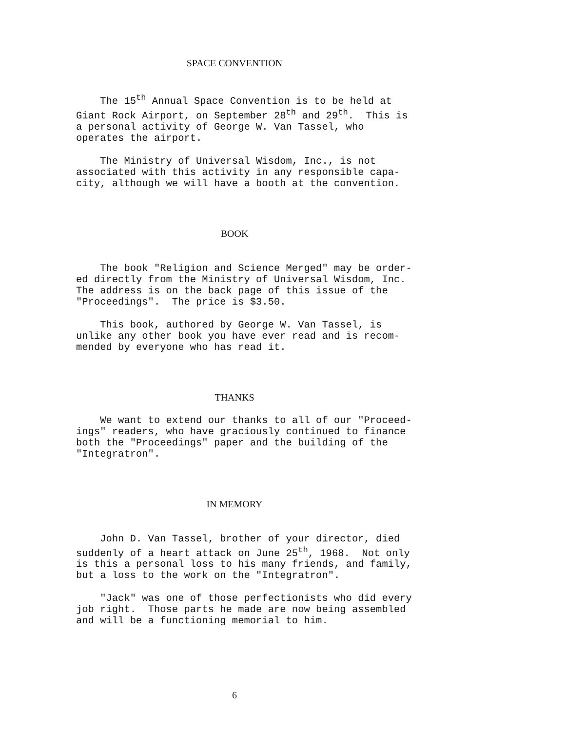SPACE CONVENTION
The 15<sup>th</sup> Annual Space Convention is to be held at Giant Rock Airport, on September 28<sup>th</sup> and 29<sup>th</sup>. This is a personal activity of George W. Van Tassel, who operates the airport.
The Ministry of Universal Wisdom, Inc., is not associated with this activity in any responsible capa- city, although we will have a booth at the convention.
BOOK
The book "Religion and Science Merged" may be order- ed directly from the Ministry of Universal Wisdom, Inc. The address is on the back page of this issue of the "Proceedings". The price is $3.50.
This book, authored by George W. Van Tassel, is unlike any other book you have ever read and is recom- mended by everyone who has read it.
THANKS
We want to extend our thanks to all of our "Proceed- ings" readers, who have graciously continued to finance both the "Proceedings" paper and the building of the "Integratron".
IN MEMORY
John D. Van Tassel, brother of your director, died suddenly of a heart attack on June 25<sup>th</sup>, 1968. Not only is this a personal loss to his many friends, and family, but a loss to the work on the "Integratron".
"Jack" was one of those perfectionists who did every job right. Those parts he made are now being assembled and will be a functioning memorial to him.
6